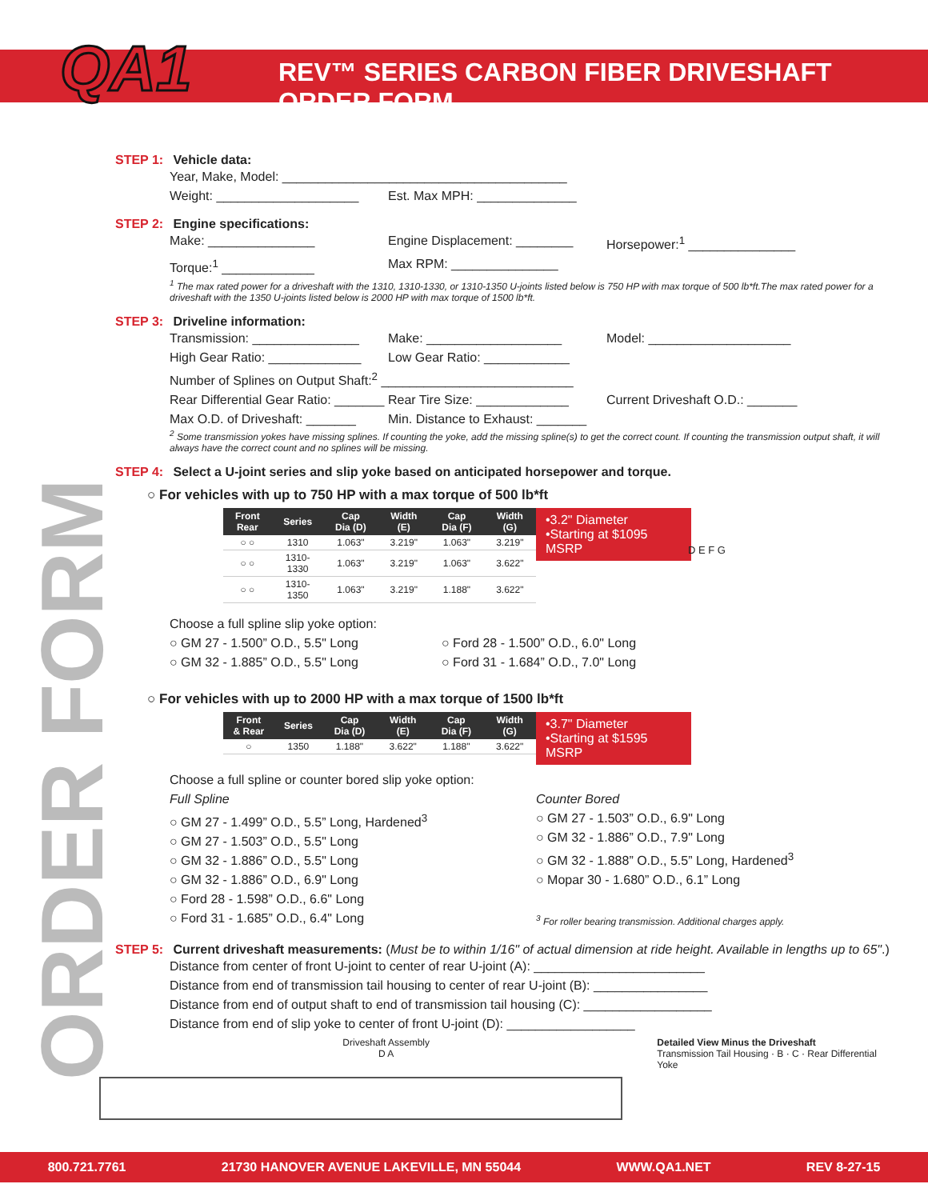QA1
REV™ SERIES CARBON FIBER DRIVESHAFT ORDER FORM
ORDER FORM
STEP 1: Vehicle data:
Year, Make, Model: ________________________________________
Weight: ____________________ Est. Max MPH: ______________
STEP 2: Engine specifications:
Make: _______________ Engine Displacement: ________
Horsepower:<sup>1</sup> _______________
Torque:<sup>1</sup> _____________ Max RPM: _______________
<sup>1</sup> The max rated power for a driveshaft with the 1310, 1310-1330, or 1310-1350 U-joints listed below is 750 HP with max torque of 500 lb*ft.The max rated power for a driveshaft with the 1350 U-joints listed below is 2000 HP with max torque of 1500 lb*ft.
STEP 3: Driveline information:
Transmission: _______________
Make: ___________________ Model: ____________________
High Gear Ratio: _____________
Low Gear Ratio: ____________
Number of Splines on Output Shaft:<sup>2</sup> ___________________________
Rear Differential Gear Ratio: _______
Rear Tire Size: _____________
Current Driveshaft O.D.: _______
Max O.D. of Driveshaft: _______
Min. Distance to Exhaust: _______
<sup>2</sup> Some transmission yokes have missing splines. If counting the yoke, add the missing spline(s) to get the correct count. If counting the transmission output shaft, it will always have the correct count and no splines will be missing.
STEP 4: Select a U-joint series and slip yoke based on anticipated horsepower and torque.
○ For vehicles with up to 750 HP with a max torque of 500 lb*ft
•3.2" Diameter
•Starting at $1095 MSRP
| Front Rear | Series | Cap Dia (D) | Width (E) | Cap Dia (F) | Width (G) |
| --- | --- | --- | --- | --- | --- |
| ○ ○ | 1310 | 1.063" | 3.219" | 1.063" | 3.219" |
| ○ ○ | 1310-1330 | 1.063" | 3.219" | 1.063" | 3.622" |
| ○ ○ | 1310-1350 | 1.063" | 3.219" | 1.188" | 3.622" |
Choose a full spline slip yoke option:
○ GM 27 - 1.500” O.D., 5.5" Long ○ Ford 28 - 1.500” O.D., 6.0" Long
○ GM 32 - 1.885” O.D., 5.5" Long ○ Ford 31 - 1.684” O.D., 7.0" Long
D E F G
○ For vehicles with up to 2000 HP with a max torque of 1500 lb*ft
•3.7" Diameter
•Starting at $1595 MSRP
| Front & Rear | Series | Cap Dia (D) | Width (E) | Cap Dia (F) | Width (G) |
| --- | --- | --- | --- | --- | --- |
| ○ | 1350 | 1.188" | 3.622" | 1.188" | 3.622" |
Choose a full spline or counter bored slip yoke option:
Full Spline
○ GM 27 - 1.499” O.D., 5.5” Long, Hardened<sup>3</sup>
○ GM 27 - 1.503” O.D., 5.5" Long
○ GM 32 - 1.886” O.D., 5.5" Long
○ GM 32 - 1.886” O.D., 6.9" Long
○ Ford 28 - 1.598” O.D., 6.6" Long
○ Ford 31 - 1.685” O.D., 6.4" Long
Counter Bored
○ GM 27 - 1.503” O.D., 6.9" Long
○ GM 32 - 1.886” O.D., 7.9" Long
○ GM 32 - 1.888” O.D., 5.5” Long, Hardened<sup>3</sup>
○ Mopar 30 - 1.680” O.D., 6.1” Long
<sup>3</sup> For roller bearing transmission. Additional charges apply.
STEP 5: Current driveshaft measurements: (Must be to within 1/16" of actual dimension at ride height. Available in lengths up to 65".)
Distance from center of front U-joint to center of rear U-joint (A): ________________________
Distance from end of transmission tail housing to center of rear U-joint (B): ________________
Distance from end of output shaft to end of transmission tail housing (C): __________________
Distance from end of slip yoke to center of front U-joint (D): __________________
Driveshaft Assembly
D A
Detailed View Minus the Driveshaft
Transmission Tail Housing · B · C · Rear Differential Yoke
800.721.7761 21730 HANOVER AVENUE LAKEVILLE, MN 55044 WWW.QA1.NET REV 8-27-15